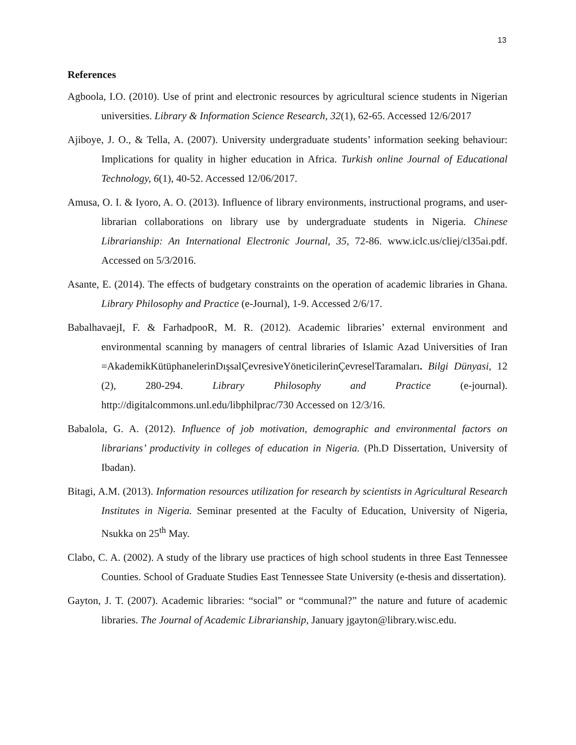13
References
Agboola, I.O. (2010). Use of print and electronic resources by agricultural science students in Nigerian universities. Library & Information Science Research, 32(1), 62-65. Accessed 12/6/2017
Ajiboye, J. O., & Tella, A. (2007). University undergraduate students’ information seeking behaviour: Implications for quality in higher education in Africa. Turkish online Journal of Educational Technology, 6(1), 40-52. Accessed 12/06/2017.
Amusa, O. I. & Iyoro, A. O. (2013). Influence of library environments, instructional programs, and user-librarian collaborations on library use by undergraduate students in Nigeria. Chinese Librarianship: An International Electronic Journal, 35, 72-86. www.iclc.us/cliej/cl35ai.pdf. Accessed on 5/3/2016.
Asante, E. (2014). The effects of budgetary constraints on the operation of academic libraries in Ghana. Library Philosophy and Practice (e-Journal), 1-9. Accessed 2/6/17.
BabalhavaejI, F. & FarhadpooR, M. R. (2012). Academic libraries’ external environment and environmental scanning by managers of central libraries of Islamic Azad Universities of Iran =AkademikKütüphanelerinDışsalÇevresiveYöneticilerinÇevreselTaramaları. Bilgi Dünyasi, 12 (2), 280-294. Library Philosophy and Practice (e-journal). http://digitalcommons.unl.edu/libphilprac/730 Accessed on 12/3/16.
Babalola, G. A. (2012). Influence of job motivation, demographic and environmental factors on librarians’ productivity in colleges of education in Nigeria. (Ph.D Dissertation, University of Ibadan).
Bitagi, A.M. (2013). Information resources utilization for research by scientists in Agricultural Research Institutes in Nigeria. Seminar presented at the Faculty of Education, University of Nigeria, Nsukka on 25<sup>th</sup> May.
Clabo, C. A. (2002). A study of the library use practices of high school students in three East Tennessee Counties. School of Graduate Studies East Tennessee State University (e-thesis and dissertation).
Gayton, J. T. (2007). Academic libraries: “social” or “communal?” the nature and future of academic libraries. The Journal of Academic Librarianship, January jgayton@library.wisc.edu.